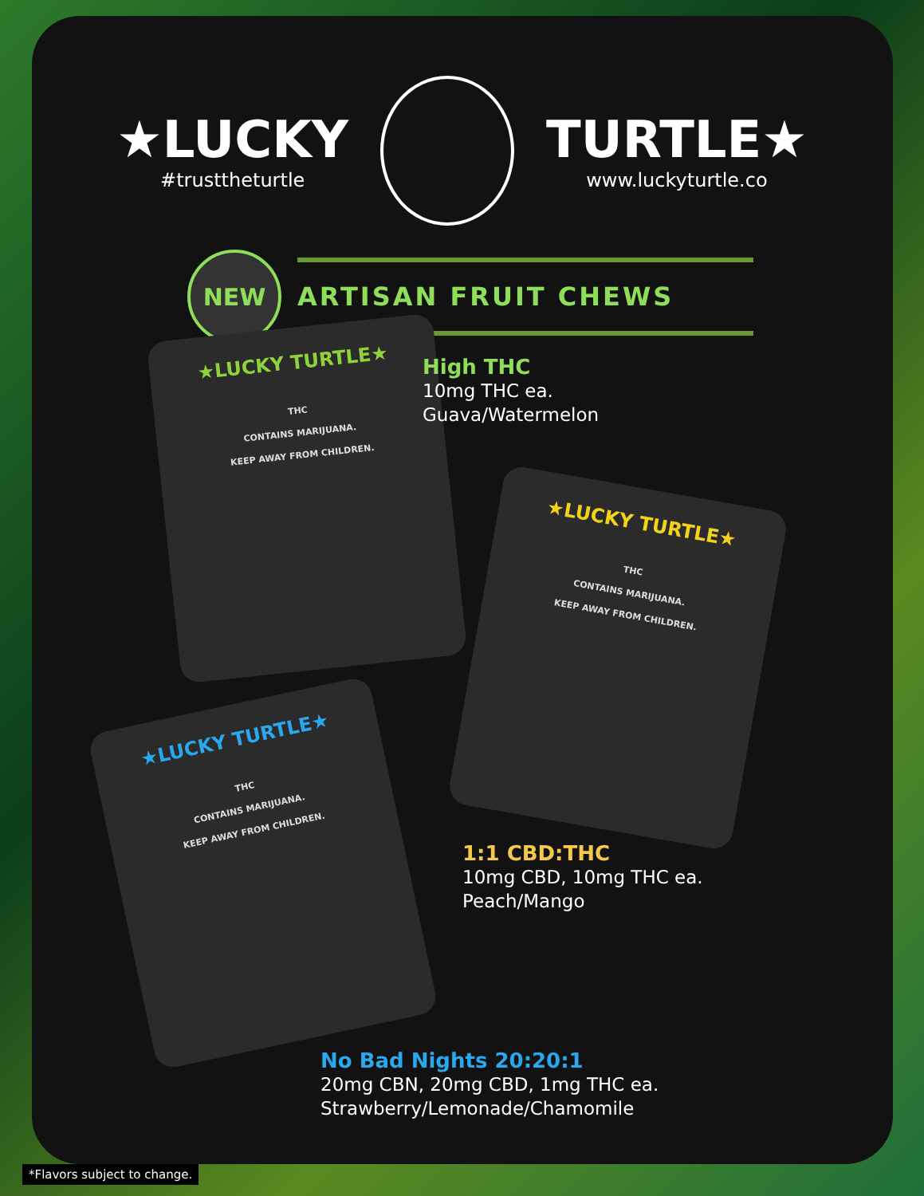★LUCKY
#trusttheturtle
TURTLE★
www.luckyturtle.co
NEW
ARTISAN FRUIT CHEWS
★LUCKY TURTLE★
THC
CONTAINS MARIJUANA.
KEEP AWAY FROM CHILDREN.
High THC
10mg THC ea.
Guava/Watermelon
★LUCKY TURTLE★
THC
CONTAINS MARIJUANA.
KEEP AWAY FROM CHILDREN.
1:1 CBD:THC
10mg CBD, 10mg THC ea.
Peach/Mango
★LUCKY TURTLE★
THC
CONTAINS MARIJUANA.
KEEP AWAY FROM CHILDREN.
No Bad Nights 20:20:1
20mg CBN, 20mg CBD, 1mg THC ea.
Strawberry/Lemonade/Chamomile
*Flavors subject to change.